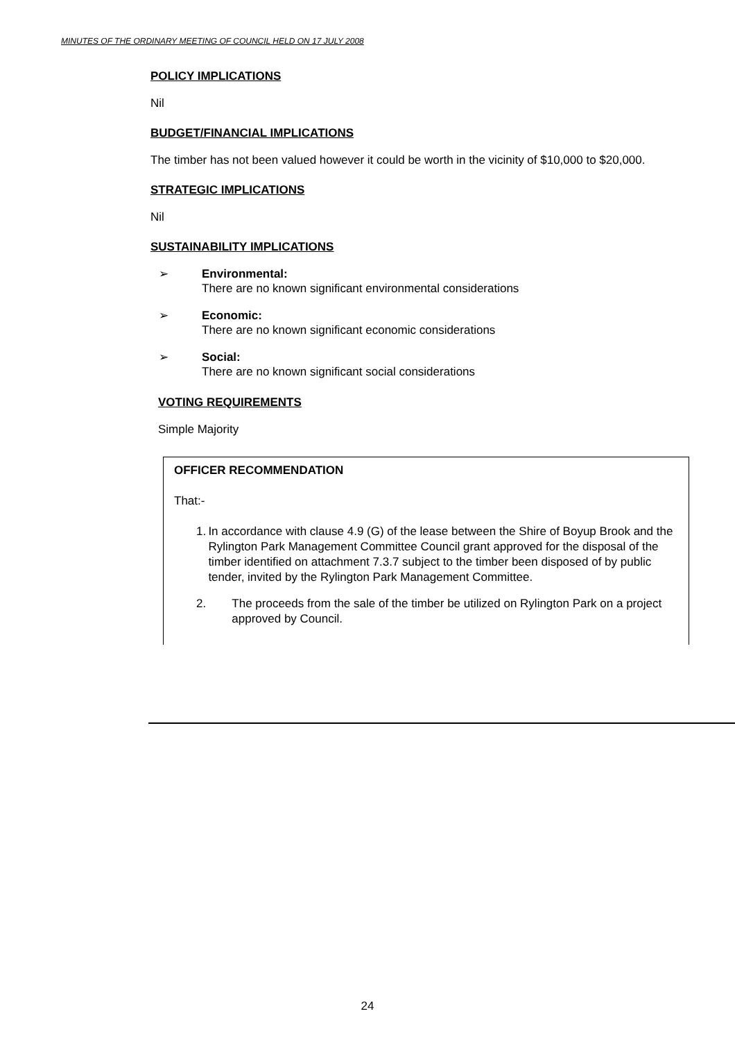MINUTES OF THE ORDINARY MEETING OF COUNCIL HELD ON 17 JULY 2008
POLICY IMPLICATIONS
Nil
BUDGET/FINANCIAL IMPLICATIONS
The timber has not been valued however it could be worth in the vicinity of $10,000 to $20,000.
STRATEGIC IMPLICATIONS
Nil
SUSTAINABILITY IMPLICATIONS
➢ Environmental:
There are no known significant environmental considerations
➢ Economic:
There are no known significant economic considerations
➢ Social:
There are no known significant social considerations
VOTING REQUIREMENTS
Simple Majority
OFFICER RECOMMENDATION
That:-
1. In accordance with clause 4.9 (G) of the lease between the Shire of Boyup Brook and the Rylington Park Management Committee Council grant approved for the disposal of the timber identified on attachment 7.3.7 subject to the timber been disposed of by public tender, invited by the Rylington Park Management Committee.
2. The proceeds from the sale of the timber be utilized on Rylington Park on a project approved by Council.
24